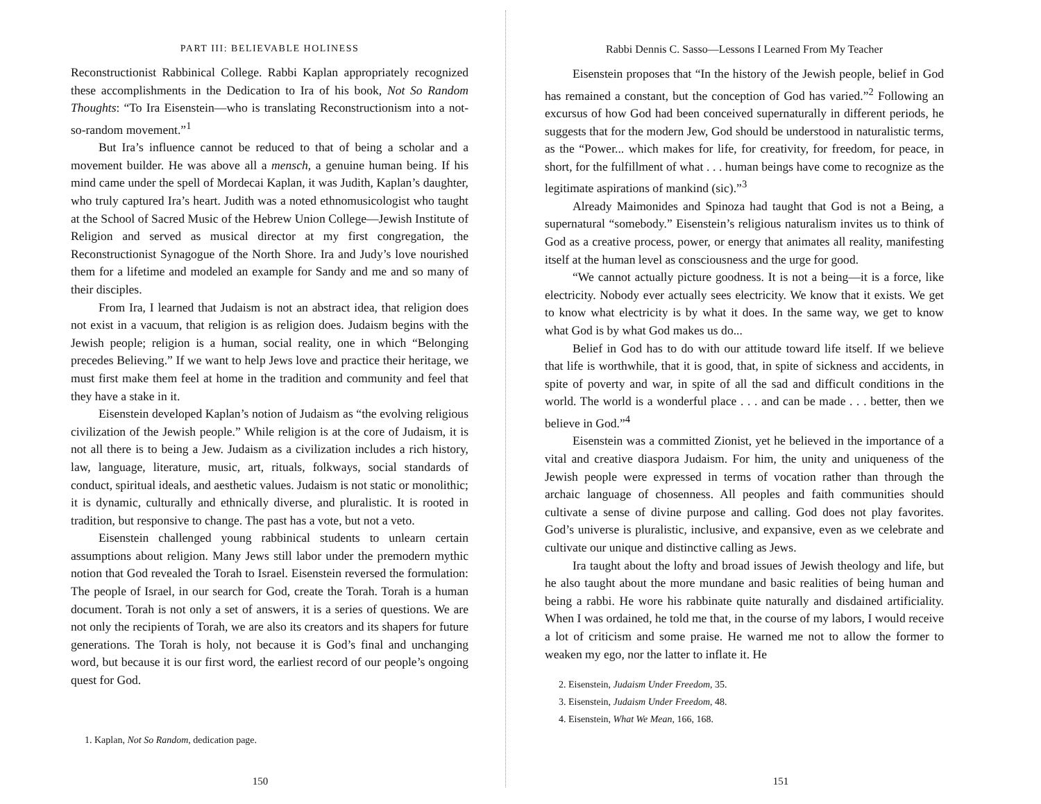PART III: BELIEVABLE HOLINESS
Reconstructionist Rabbinical College. Rabbi Kaplan appropriately recognized these accomplishments in the Dedication to Ira of his book, Not So Random Thoughts: “To Ira Eisenstein—who is translating Reconstructionism into a not-so-random movement.”<sup>1</sup>
But Ira’s influence cannot be reduced to that of being a scholar and a movement builder. He was above all a mensch, a genuine human being. If his mind came under the spell of Mordecai Kaplan, it was Judith, Kaplan’s daughter, who truly captured Ira’s heart. Judith was a noted ethnomusicologist who taught at the School of Sacred Music of the Hebrew Union College—Jewish Institute of Religion and served as musical director at my first congregation, the Reconstructionist Synagogue of the North Shore. Ira and Judy’s love nourished them for a lifetime and modeled an example for Sandy and me and so many of their disciples.
From Ira, I learned that Judaism is not an abstract idea, that religion does not exist in a vacuum, that religion is as religion does. Judaism begins with the Jewish people; religion is a human, social reality, one in which “Belonging precedes Believing.” If we want to help Jews love and practice their heritage, we must first make them feel at home in the tradition and community and feel that they have a stake in it.
Eisenstein developed Kaplan’s notion of Judaism as “the evolving religious civilization of the Jewish people.” While religion is at the core of Judaism, it is not all there is to being a Jew. Judaism as a civilization includes a rich history, law, language, literature, music, art, rituals, folkways, social standards of conduct, spiritual ideals, and aesthetic values. Judaism is not static or monolithic; it is dynamic, culturally and ethnically diverse, and pluralistic. It is rooted in tradition, but responsive to change. The past has a vote, but not a veto.
Eisenstein challenged young rabbinical students to unlearn certain assumptions about religion. Many Jews still labor under the premodern mythic notion that God revealed the Torah to Israel. Eisenstein reversed the formulation: The people of Israel, in our search for God, create the Torah. Torah is a human document. Torah is not only a set of answers, it is a series of questions. We are not only the recipients of Torah, we are also its creators and its shapers for future generations. The Torah is holy, not because it is God’s final and unchanging word, but because it is our first word, the earliest record of our people’s ongoing quest for God.
1. Kaplan, Not So Random, dedication page.
150
Rabbi Dennis C. Sasso—Lessons I Learned From My Teacher
Eisenstein proposes that “In the history of the Jewish people, belief in God has remained a constant, but the conception of God has varied.”<sup>2</sup> Following an excursus of how God had been conceived supernaturally in different periods, he suggests that for the modern Jew, God should be understood in naturalistic terms, as the “Power... which makes for life, for creativity, for freedom, for peace, in short, for the fulfillment of what . . . human beings have come to recognize as the legitimate aspirations of mankind (sic).”<sup>3</sup>
Already Maimonides and Spinoza had taught that God is not a Being, a supernatural “somebody.” Eisenstein’s religious naturalism invites us to think of God as a creative process, power, or energy that animates all reality, manifesting itself at the human level as consciousness and the urge for good.
“We cannot actually picture goodness. It is not a being—it is a force, like electricity. Nobody ever actually sees electricity. We know that it exists. We get to know what electricity is by what it does. In the same way, we get to know what God is by what God makes us do...
Belief in God has to do with our attitude toward life itself. If we believe that life is worthwhile, that it is good, that, in spite of sickness and accidents, in spite of poverty and war, in spite of all the sad and difficult conditions in the world. The world is a wonderful place . . . and can be made . . . better, then we believe in God.”<sup>4</sup>
Eisenstein was a committed Zionist, yet he believed in the importance of a vital and creative diaspora Judaism. For him, the unity and uniqueness of the Jewish people were expressed in terms of vocation rather than through the archaic language of chosenness. All peoples and faith communities should cultivate a sense of divine purpose and calling. God does not play favorites. God’s universe is pluralistic, inclusive, and expansive, even as we celebrate and cultivate our unique and distinctive calling as Jews.
Ira taught about the lofty and broad issues of Jewish theology and life, but he also taught about the more mundane and basic realities of being human and being a rabbi. He wore his rabbinate quite naturally and disdained artificiality. When I was ordained, he told me that, in the course of my labors, I would receive a lot of criticism and some praise. He warned me not to allow the former to weaken my ego, nor the latter to inflate it. He
2. Eisenstein, Judaism Under Freedom, 35.
3. Eisenstein, Judaism Under Freedom, 48.
4. Eisenstein, What We Mean, 166, 168.
151